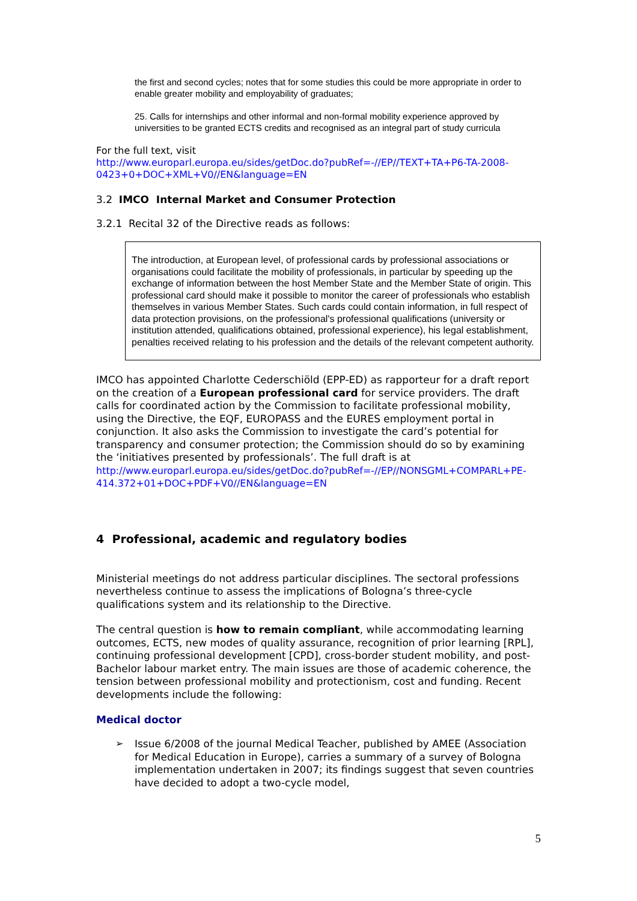the first and second cycles; notes that for some studies this could be more appropriate in order to enable greater mobility and employability of graduates;
25. Calls for internships and other informal and non-formal mobility experience approved by universities to be granted ECTS credits and recognised as an integral part of study curricula
For the full text, visit
http://www.europarl.europa.eu/sides/getDoc.do?pubRef=-//EP//TEXT+TA+P6-TA-2008-0423+0+DOC+XML+V0//EN&language=EN
3.2 IMCO Internal Market and Consumer Protection
3.2.1 Recital 32 of the Directive reads as follows:
The introduction, at European level, of professional cards by professional associations or organisations could facilitate the mobility of professionals, in particular by speeding up the exchange of information between the host Member State and the Member State of origin. This professional card should make it possible to monitor the career of professionals who establish themselves in various Member States. Such cards could contain information, in full respect of data protection provisions, on the professional's professional qualifications (university or institution attended, qualifications obtained, professional experience), his legal establishment, penalties received relating to his profession and the details of the relevant competent authority.
IMCO has appointed Charlotte Cederschiöld (EPP-ED) as rapporteur for a draft report on the creation of a European professional card for service providers. The draft calls for coordinated action by the Commission to facilitate professional mobility, using the Directive, the EQF, EUROPASS and the EURES employment portal in conjunction. It also asks the Commission to investigate the card’s potential for transparency and consumer protection; the Commission should do so by examining the ‘initiatives presented by professionals’. The full draft is at http://www.europarl.europa.eu/sides/getDoc.do?pubRef=-//EP//NONSGML+COMPARL+PE-414.372+01+DOC+PDF+V0//EN&language=EN
4 Professional, academic and regulatory bodies
Ministerial meetings do not address particular disciplines. The sectoral professions nevertheless continue to assess the implications of Bologna’s three-cycle qualifications system and its relationship to the Directive.
The central question is how to remain compliant, while accommodating learning outcomes, ECTS, new modes of quality assurance, recognition of prior learning [RPL], continuing professional development [CPD], cross-border student mobility, and post-Bachelor labour market entry. The main issues are those of academic coherence, the tension between professional mobility and protectionism, cost and funding. Recent developments include the following:
Medical doctor
➢
Issue 6/2008 of the journal Medical Teacher, published by AMEE (Association for Medical Education in Europe), carries a summary of a survey of Bologna implementation undertaken in 2007; its findings suggest that seven countries have decided to adopt a two-cycle model,
5